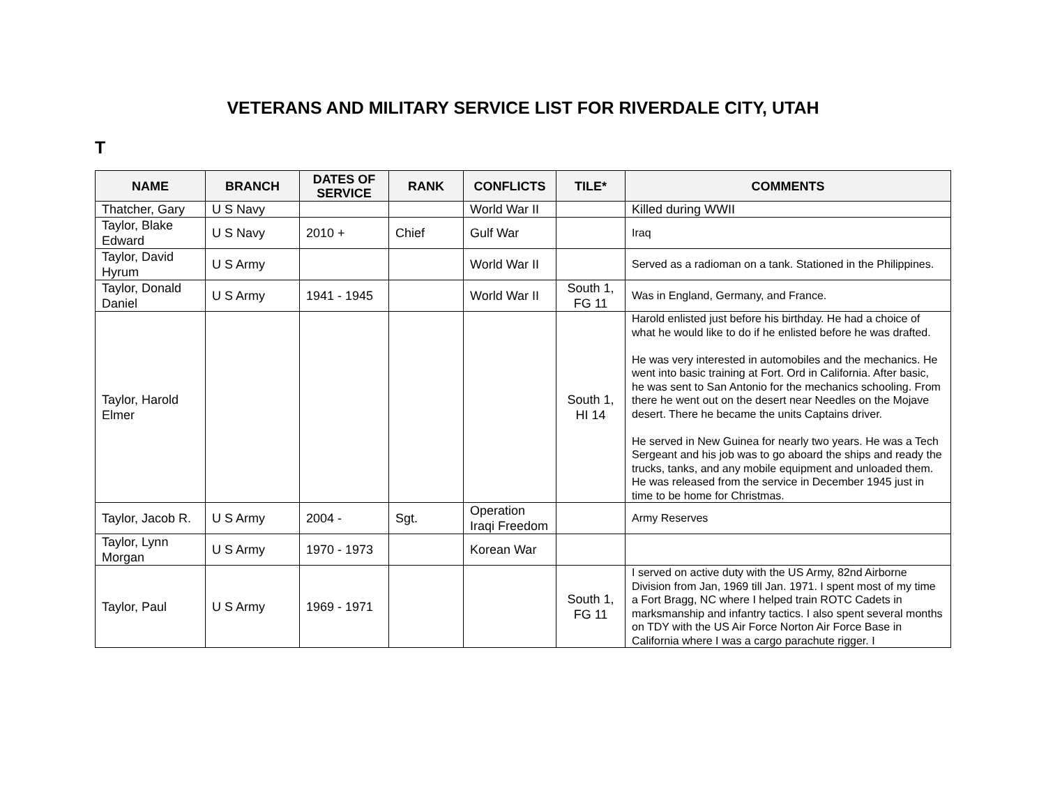VETERANS AND MILITARY SERVICE LIST FOR RIVERDALE CITY, UTAH
T
| NAME | BRANCH | DATES OF SERVICE | RANK | CONFLICTS | TILE* | COMMENTS |
| --- | --- | --- | --- | --- | --- | --- |
| Thatcher, Gary | U S Navy | | | World War II | | Killed during WWII |
| Taylor, Blake Edward | U S Navy | 2010 + | Chief | Gulf War | | Iraq |
| Taylor, David Hyrum | U S Army | | | World War II | | Served as a radioman on a tank. Stationed in the Philippines. |
| Taylor, Donald Daniel | U S Army | 1941 - 1945 | | World War II | South 1, FG 11 | Was in England, Germany, and France. |
| Taylor, Harold Elmer | | | | | South 1, HI 14 | Harold enlisted just before his birthday. He had a choice of what he would like to do if he enlisted before he was drafted. He was very interested in automobiles and the mechanics. He went into basic training at Fort. Ord in California. After basic, he was sent to San Antonio for the mechanics schooling. From there he went out on the desert near Needles on the Mojave desert. There he became the units Captains driver. He served in New Guinea for nearly two years. He was a Tech Sergeant and his job was to go aboard the ships and ready the trucks, tanks, and any mobile equipment and unloaded them. He was released from the service in December 1945 just in time to be home for Christmas. |
| Taylor, Jacob R. | U S Army | 2004 - | Sgt. | Operation Iraqi Freedom | | Army Reserves |
| Taylor, Lynn Morgan | U S Army | 1970 - 1973 | | Korean War | | |
| Taylor, Paul | U S Army | 1969 - 1971 | | | South 1, FG 11 | I served on active duty with the US Army, 82nd Airborne Division from Jan, 1969 till Jan. 1971. I spent most of my time a Fort Bragg, NC where I helped train ROTC Cadets in marksmanship and infantry tactics. I also spent several months on TDY with the US Air Force Norton Air Force Base in California where I was a cargo parachute rigger. I |